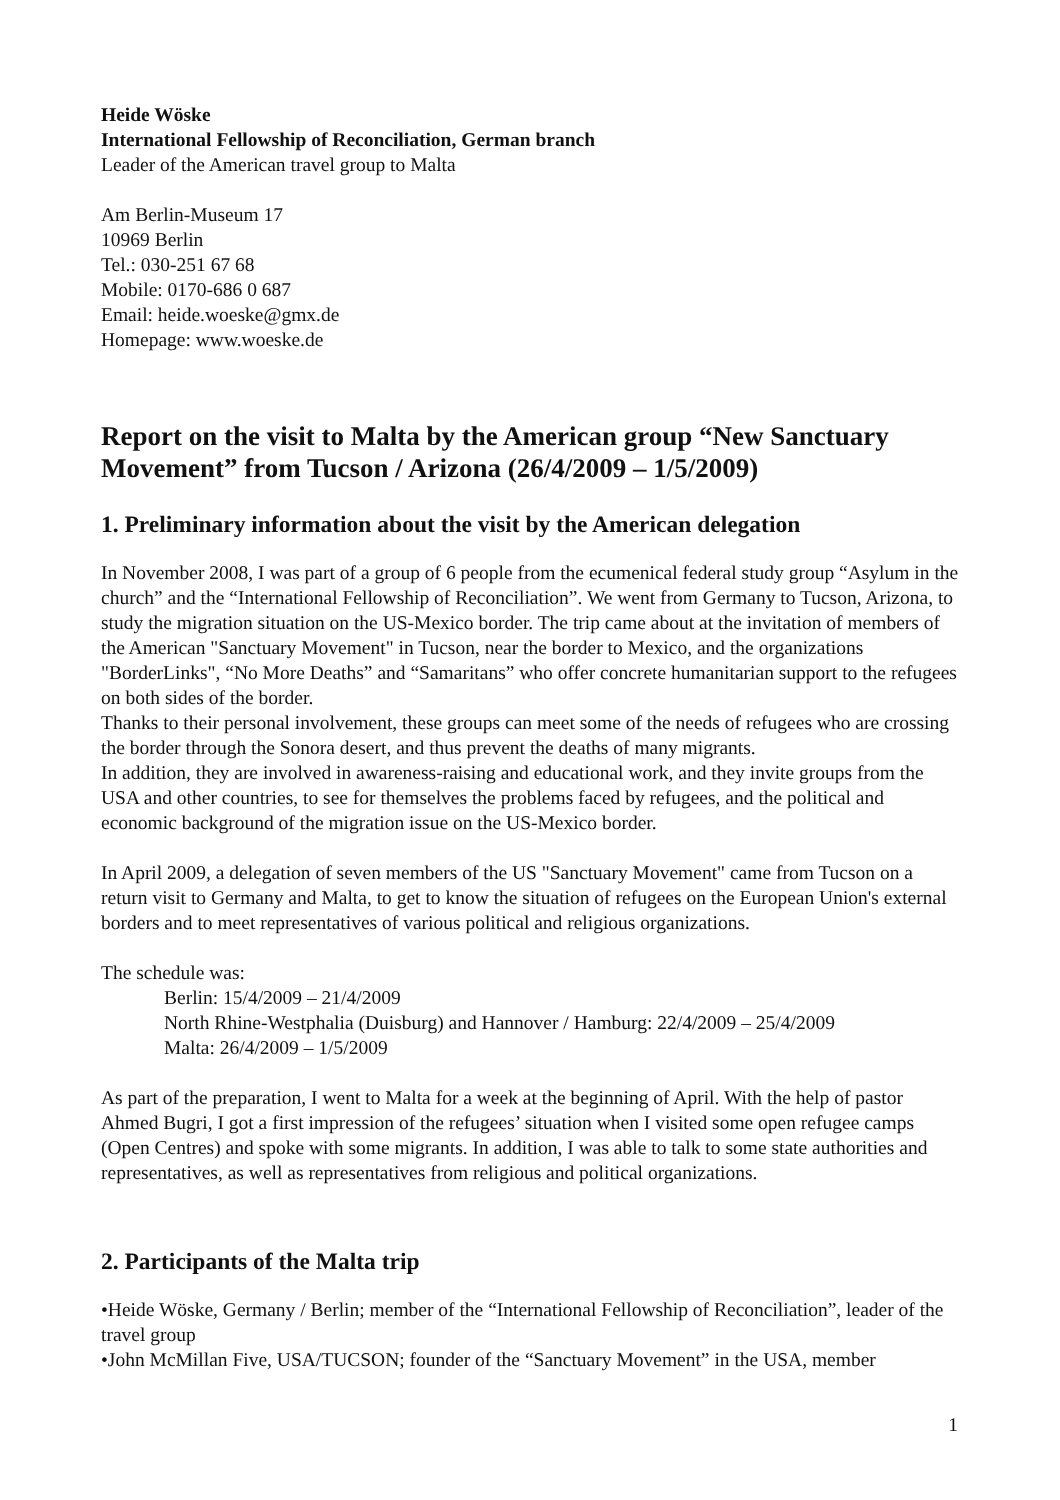Heide Wöske
International Fellowship of Reconciliation, German branch
Leader of the American travel group to Malta
Am Berlin-Museum 17
10969 Berlin
Tel.: 030-251 67 68
Mobile: 0170-686 0 687
Email: heide.woeske@gmx.de
Homepage: www.woeske.de
Report on the visit to Malta by the American group “New Sanctuary Movement” from Tucson / Arizona (26/4/2009 – 1/5/2009)
1. Preliminary information about the visit by the American delegation
In November 2008, I was part of a group of 6 people from the ecumenical federal study group “Asylum in the church” and the “International Fellowship of Reconciliation”. We went from Germany to Tucson, Arizona, to study the migration situation on the US-Mexico border. The trip came about at the invitation of members of the American "Sanctuary Movement" in Tucson, near the border to Mexico, and the organizations "BorderLinks", “No More Deaths” and “Samaritans” who offer concrete humanitarian support to the refugees on both sides of the border.
Thanks to their personal involvement, these groups can meet some of the needs of refugees who are crossing the border through the Sonora desert, and thus prevent the deaths of many migrants.
In addition, they are involved in awareness-raising and educational work, and they invite groups from the USA and other countries, to see for themselves the problems faced by refugees, and the political and economic background of the migration issue on the US-Mexico border.
In April 2009, a delegation of seven members of the US "Sanctuary Movement" came from Tucson on a return visit to Germany and Malta, to get to know the situation of refugees on the European Union's external borders and to meet representatives of various political and religious organizations.
The schedule was:
Berlin: 15/4/2009 – 21/4/2009
North Rhine-Westphalia (Duisburg) and Hannover / Hamburg: 22/4/2009 – 25/4/2009
Malta: 26/4/2009 – 1/5/2009
As part of the preparation, I went to Malta for a week at the beginning of April. With the help of pastor Ahmed Bugri, I got a first impression of the refugees’ situation when I visited some open refugee camps (Open Centres) and spoke with some migrants. In addition, I was able to talk to some state authorities and representatives, as well as representatives from religious and political organizations.
2. Participants of the Malta trip
•Heide Wöske, Germany / Berlin; member of the “International Fellowship of Reconciliation”, leader of the travel group
•John McMillan Five, USA/TUCSON; founder of the “Sanctuary Movement” in the USA, member
1